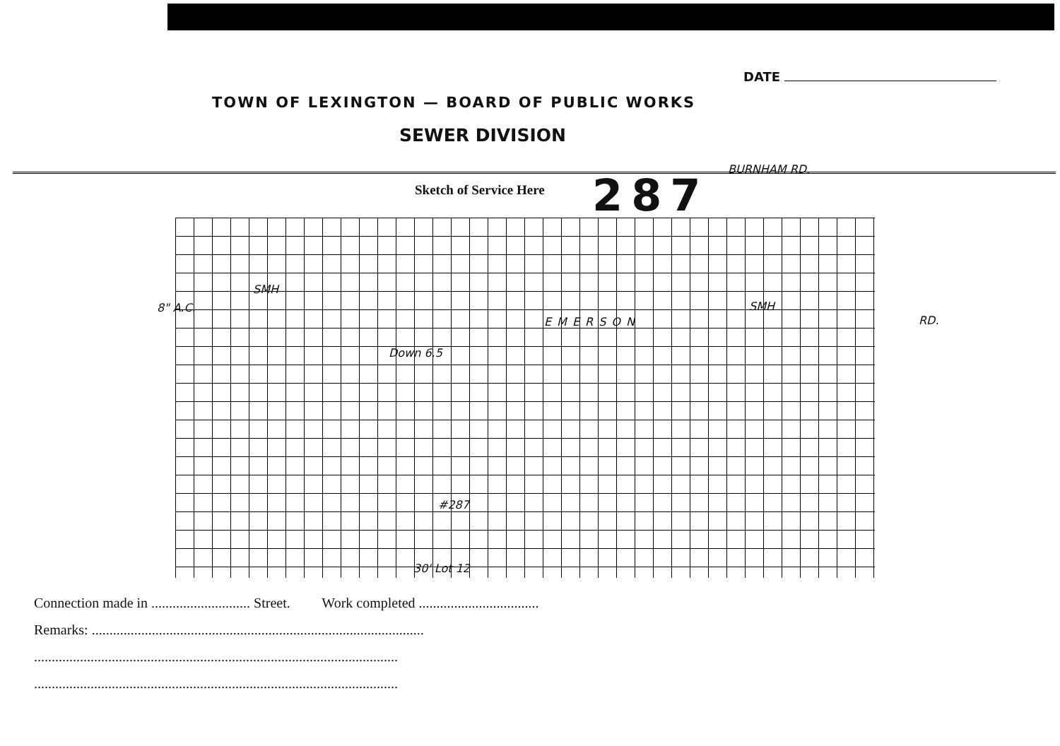DATE
TOWN OF LEXINGTON — BOARD OF PUBLIC WORKS
SEWER DIVISION
Sketch of Service Here 287
BURNHAM RD.
SMH
8" A.C.
EMERSON RD.
SMH
Down 6.5
#287
30' Lot 12
Connection made in ............................ Street. Work completed ..................................
Remarks: ..............................................................................................
.......................................................................................................
.......................................................................................................